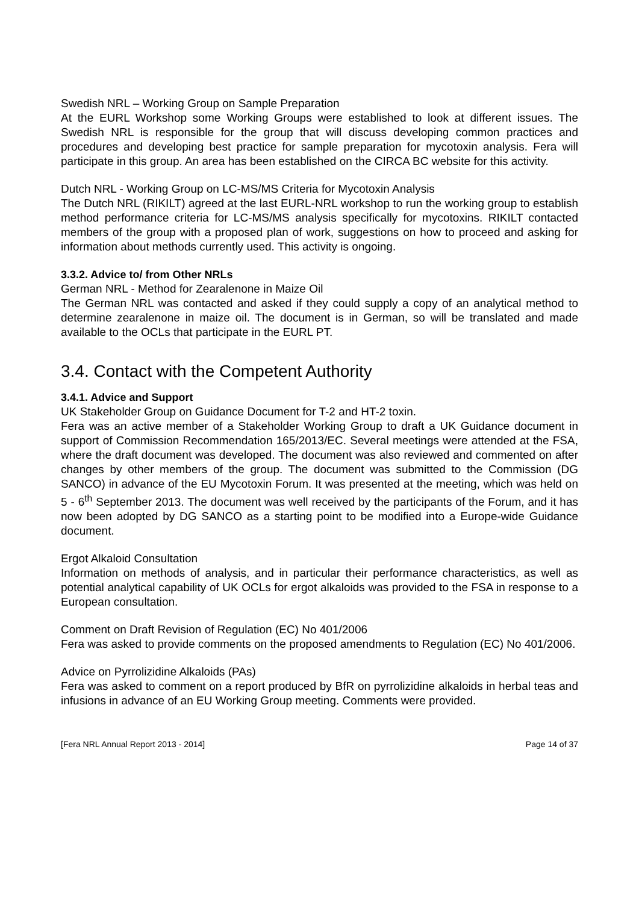Swedish NRL – Working Group on Sample Preparation
At the EURL Workshop some Working Groups were established to look at different issues. The Swedish NRL is responsible for the group that will discuss developing common practices and procedures and developing best practice for sample preparation for mycotoxin analysis. Fera will participate in this group. An area has been established on the CIRCA BC website for this activity.
Dutch NRL - Working Group on LC-MS/MS Criteria for Mycotoxin Analysis
The Dutch NRL (RIKILT) agreed at the last EURL-NRL workshop to run the working group to establish method performance criteria for LC-MS/MS analysis specifically for mycotoxins. RIKILT contacted members of the group with a proposed plan of work, suggestions on how to proceed and asking for information about methods currently used. This activity is ongoing.
3.3.2. Advice to/ from Other NRLs
German NRL - Method for Zearalenone in Maize Oil
The German NRL was contacted and asked if they could supply a copy of an analytical method to determine zearalenone in maize oil. The document is in German, so will be translated and made available to the OCLs that participate in the EURL PT.
3.4. Contact with the Competent Authority
3.4.1. Advice and Support
UK Stakeholder Group on Guidance Document for T-2 and HT-2 toxin.
Fera was an active member of a Stakeholder Working Group to draft a UK Guidance document in support of Commission Recommendation 165/2013/EC. Several meetings were attended at the FSA, where the draft document was developed. The document was also reviewed and commented on after changes by other members of the group. The document was submitted to the Commission (DG SANCO) in advance of the EU Mycotoxin Forum. It was presented at the meeting, which was held on 5 - 6<sup>th</sup> September 2013. The document was well received by the participants of the Forum, and it has now been adopted by DG SANCO as a starting point to be modified into a Europe-wide Guidance document.
Ergot Alkaloid Consultation
Information on methods of analysis, and in particular their performance characteristics, as well as potential analytical capability of UK OCLs for ergot alkaloids was provided to the FSA in response to a European consultation.
Comment on Draft Revision of Regulation (EC) No 401/2006
Fera was asked to provide comments on the proposed amendments to Regulation (EC) No 401/2006.
Advice on Pyrrolizidine Alkaloids (PAs)
Fera was asked to comment on a report produced by BfR on pyrrolizidine alkaloids in herbal teas and infusions in advance of an EU Working Group meeting. Comments were provided.
[Fera NRL Annual Report 2013 - 2014] Page 14 of 37